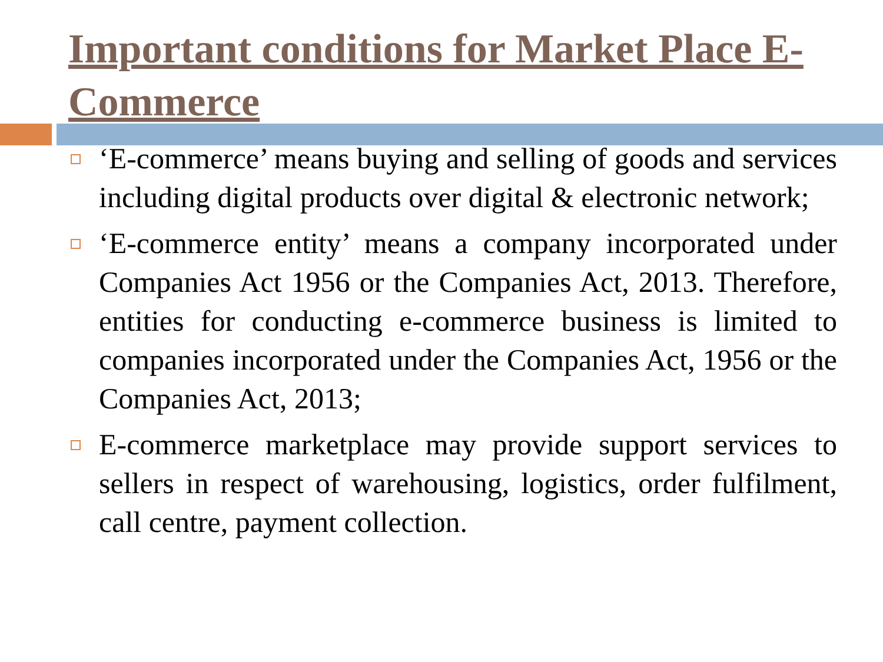Important conditions for Market Place E-Commerce
‘E-commerce’ means buying and selling of goods and services including digital products over digital & electronic network;
‘E-commerce entity’ means a company incorporated under Companies Act 1956 or the Companies Act, 2013. Therefore, entities for conducting e-commerce business is limited to companies incorporated under the Companies Act, 1956 or the Companies Act, 2013;
E-commerce marketplace may provide support services to sellers in respect of warehousing, logistics, order fulfilment, call centre, payment collection.